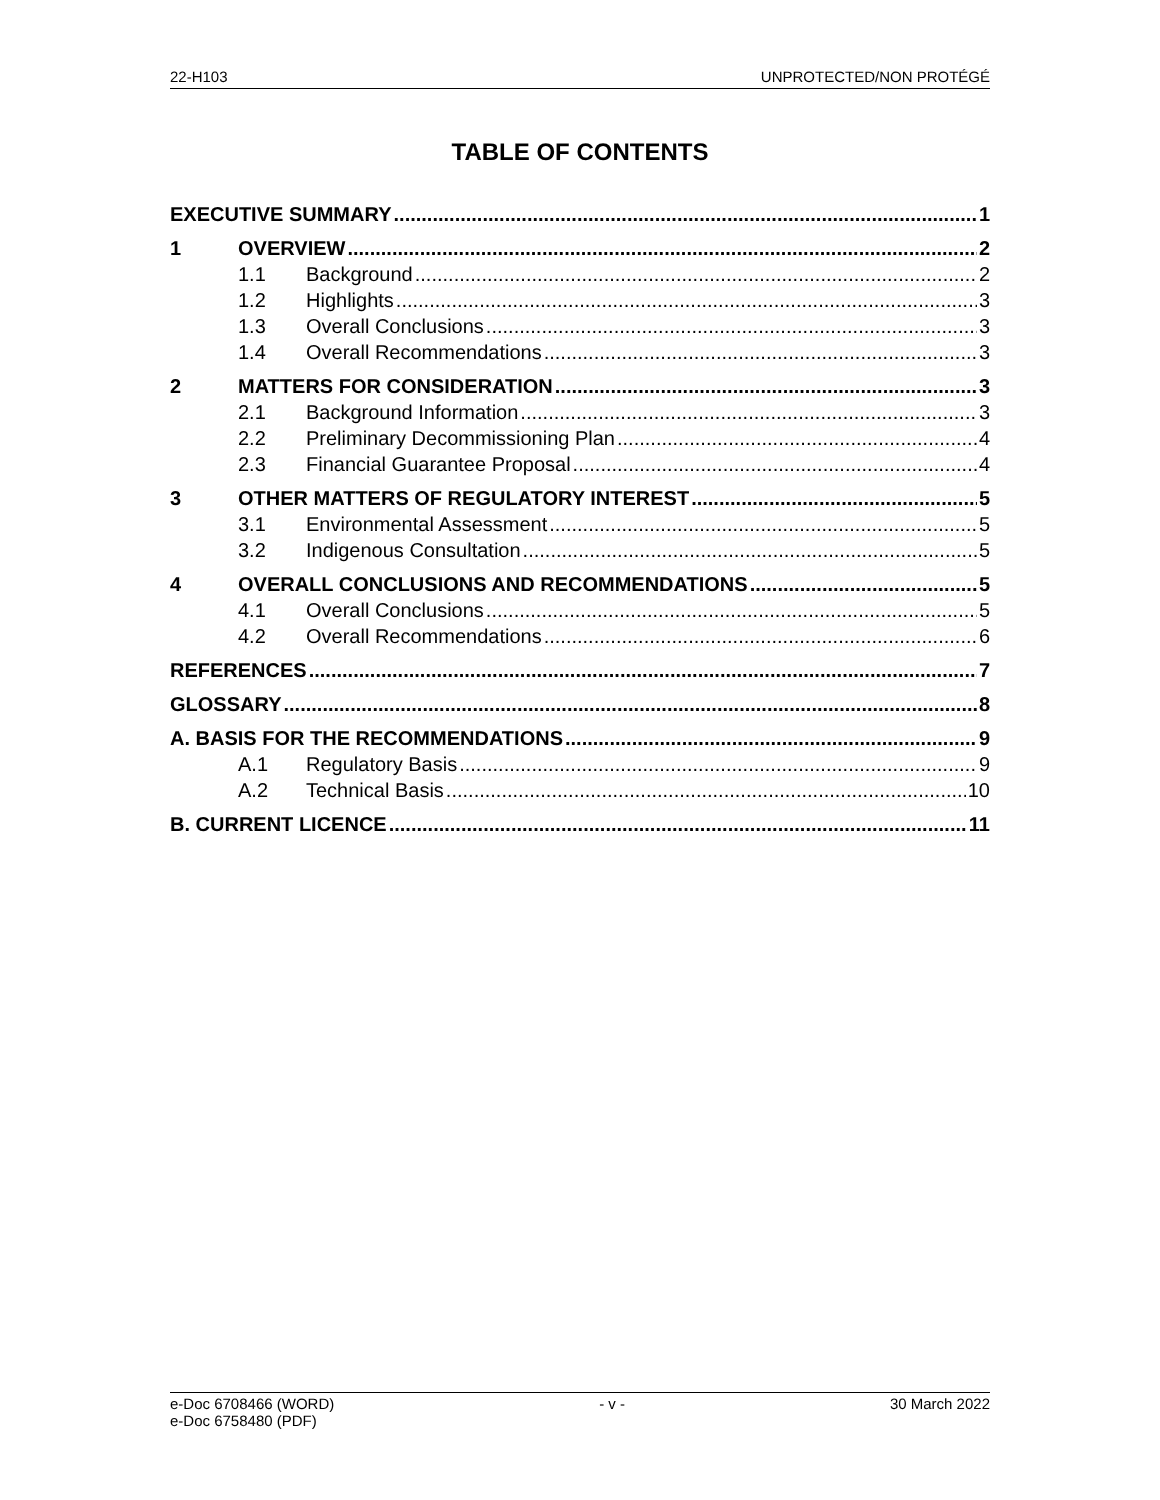22-H103 UNPROTECTED/NON PROTÉGÉ
TABLE OF CONTENTS
EXECUTIVE SUMMARY 1
1 OVERVIEW 2
1.1 Background 2
1.2 Highlights 3
1.3 Overall Conclusions 3
1.4 Overall Recommendations 3
2 MATTERS FOR CONSIDERATION 3
2.1 Background Information 3
2.2 Preliminary Decommissioning Plan 4
2.3 Financial Guarantee Proposal 4
3 OTHER MATTERS OF REGULATORY INTEREST 5
3.1 Environmental Assessment 5
3.2 Indigenous Consultation 5
4 OVERALL CONCLUSIONS AND RECOMMENDATIONS 5
4.1 Overall Conclusions 5
4.2 Overall Recommendations 6
REFERENCES 7
GLOSSARY 8
A. BASIS FOR THE RECOMMENDATIONS 9
A.1 Regulatory Basis 9
A.2 Technical Basis 10
B. CURRENT LICENCE 11
e-Doc 6708466 (WORD)
e-Doc 6758480 (PDF) - v - 30 March 2022